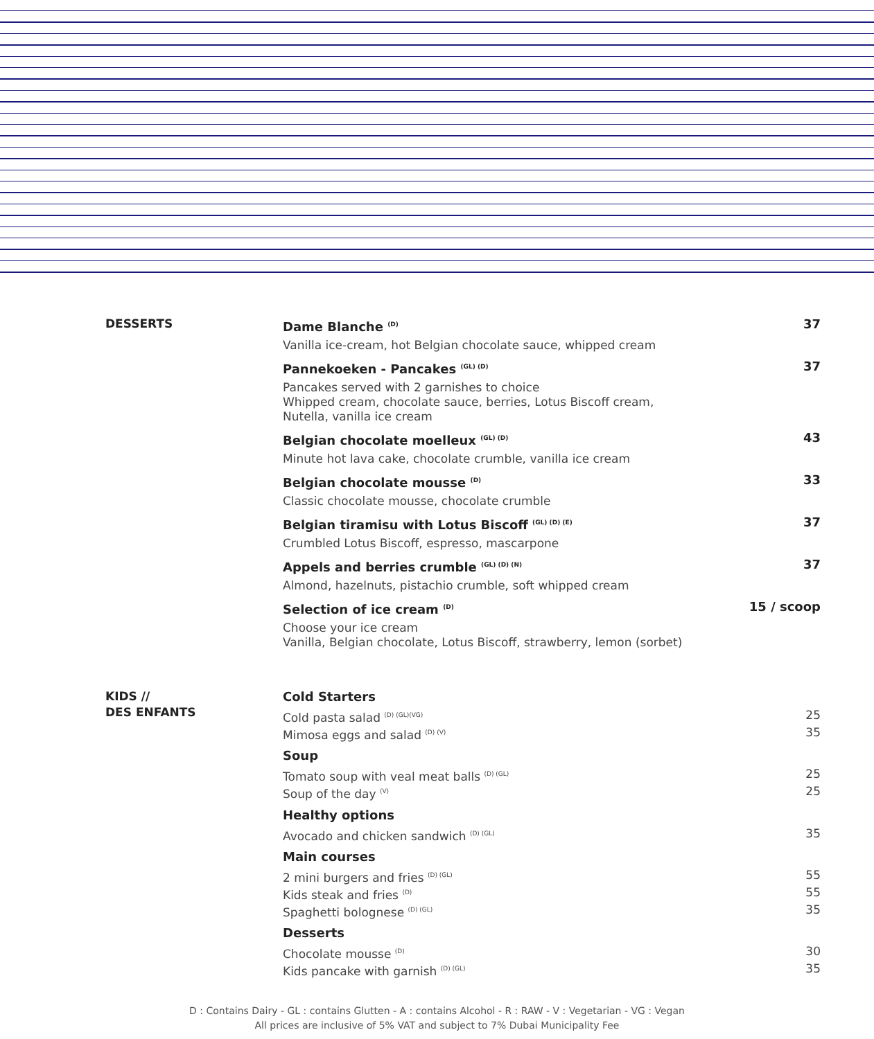DESSERTS
Dame Blanche <sup>(D)</sup> 37
Vanilla ice-cream, hot Belgian chocolate sauce, whipped cream
Pannekoeken - Pancakes <sup>(GL) (D)</sup> 37
Pancakes served with 2 garnishes to choice
Whipped cream, chocolate sauce, berries, Lotus Biscoff cream,
Nutella, vanilla ice cream
Belgian chocolate moelleux <sup>(GL) (D)</sup> 43
Minute hot lava cake, chocolate crumble, vanilla ice cream
Belgian chocolate mousse <sup>(D)</sup> 33
Classic chocolate mousse, chocolate crumble
Belgian tiramisu with Lotus Biscoff <sup>(GL) (D) (E)</sup> 37
Crumbled Lotus Biscoff, espresso, mascarpone
Appels and berries crumble <sup>(GL) (D) (N)</sup> 37
Almond, hazelnuts, pistachio crumble, soft whipped cream
Selection of ice cream <sup>(D)</sup> 15 / scoop
Choose your ice cream
Vanilla, Belgian chocolate, Lotus Biscoff, strawberry, lemon (sorbet)
KIDS //
DES ENFANTS
Cold Starters
Cold pasta salad <sup>(D) (GL)(VG)</sup> 25
Mimosa eggs and salad <sup>(D) (V)</sup> 35
Soup
Tomato soup with veal meat balls <sup>(D) (GL)</sup> 25
Soup of the day <sup>(V)</sup> 25
Healthy options
Avocado and chicken sandwich <sup>(D) (GL)</sup> 35
Main courses
2 mini burgers and fries <sup>(D) (GL)</sup> 55
Kids steak and fries <sup>(D)</sup> 55
Spaghetti bolognese <sup>(D) (GL)</sup> 35
Desserts
Chocolate mousse <sup>(D)</sup> 30
Kids pancake with garnish <sup>(D) (GL)</sup> 35
D : Contains Dairy - GL : contains Glutten - A : contains Alcohol - R : RAW - V : Vegetarian - VG : Vegan
All prices are inclusive of 5% VAT and subject to 7% Dubai Municipality Fee